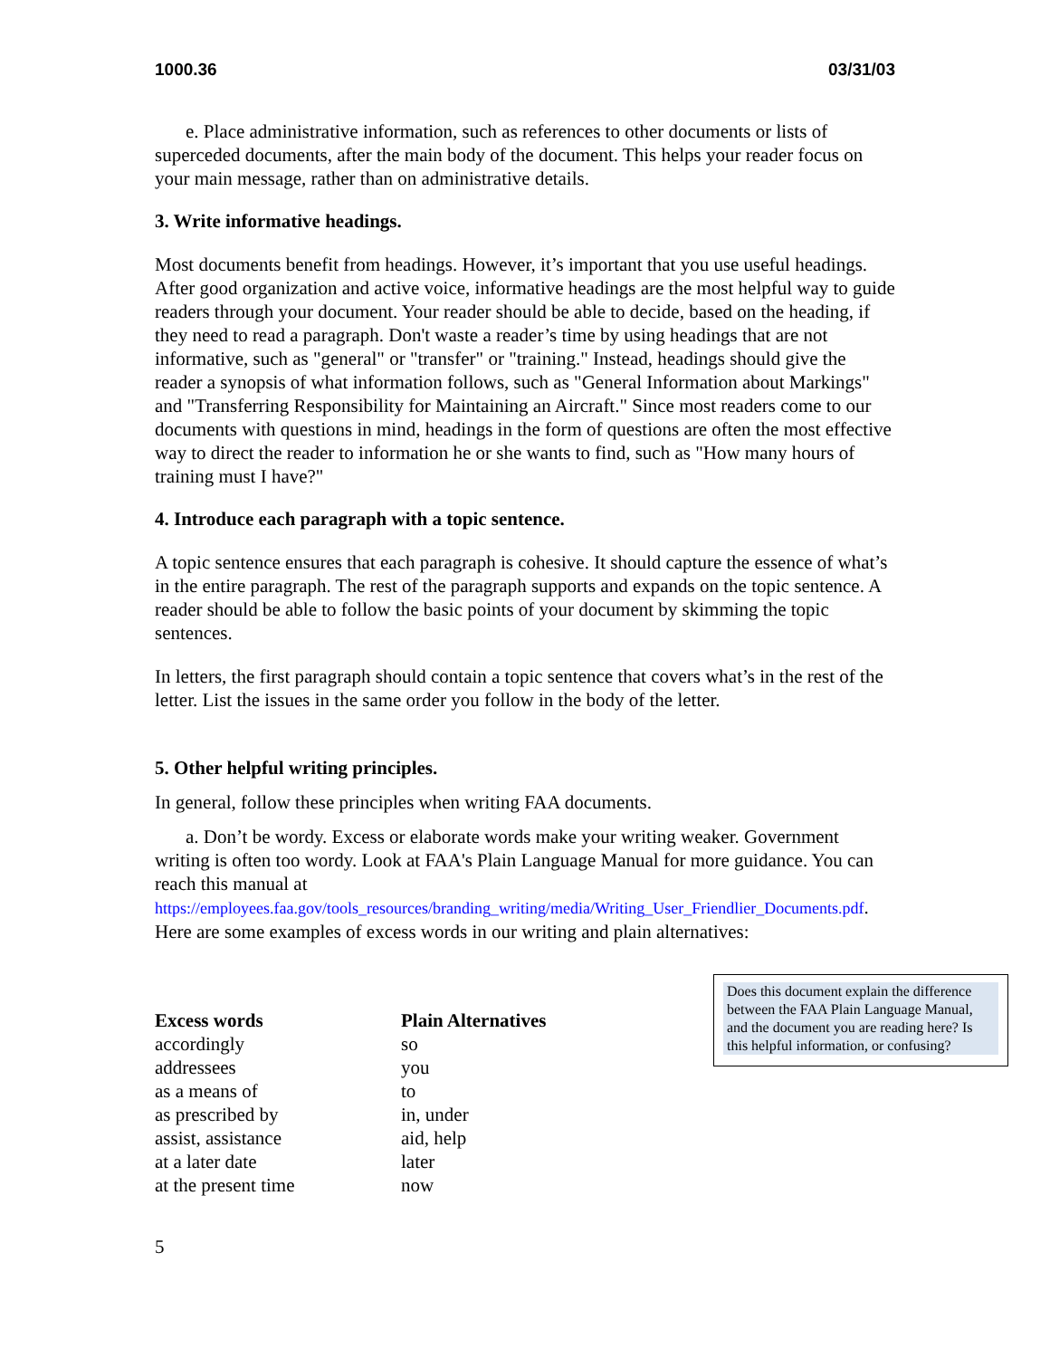1000.36 03/31/03
e. Place administrative information, such as references to other documents or lists of superceded documents, after the main body of the document. This helps your reader focus on your main message, rather than on administrative details.
3. Write informative headings.
Most documents benefit from headings. However, it’s important that you use useful headings. After good organization and active voice, informative headings are the most helpful way to guide readers through your document. Your reader should be able to decide, based on the heading, if they need to read a paragraph. Don't waste a reader’s time by using headings that are not informative, such as "general" or "transfer" or "training." Instead, headings should give the reader a synopsis of what information follows, such as "General Information about Markings" and "Transferring Responsibility for Maintaining an Aircraft." Since most readers come to our documents with questions in mind, headings in the form of questions are often the most effective way to direct the reader to information he or she wants to find, such as "How many hours of training must I have?"
4. Introduce each paragraph with a topic sentence.
A topic sentence ensures that each paragraph is cohesive. It should capture the essence of what’s in the entire paragraph. The rest of the paragraph supports and expands on the topic sentence. A reader should be able to follow the basic points of your document by skimming the topic sentences.
In letters, the first paragraph should contain a topic sentence that covers what’s in the rest of the letter. List the issues in the same order you follow in the body of the letter.
5. Other helpful writing principles.
In general, follow these principles when writing FAA documents.
a. Don’t be wordy. Excess or elaborate words make your writing weaker. Government writing is often too wordy. Look at FAA's Plain Language Manual for more guidance. You can reach this manual at https://employees.faa.gov/tools_resources/branding_writing/media/Writing_User_Friendlier_Documents.pdf. Here are some examples of excess words in our writing and plain alternatives:
| Excess words | Plain Alternatives |
| --- | --- |
| accordingly | so |
| addressees | you |
| as a means of | to |
| as prescribed by | in, under |
| assist, assistance | aid, help |
| at a later date | later |
| at the present time | now |
5
Does this document explain the difference between the FAA Plain Language Manual, and the document you are reading here? Is this helpful information, or confusing?